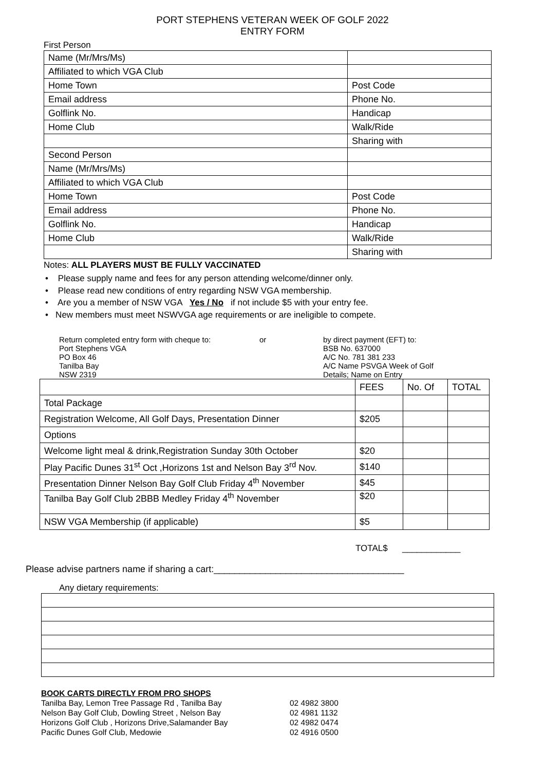PORT STEPHENS VETERAN WEEK OF GOLF 2022
ENTRY FORM
First Person
| Name (Mr/Mrs/Ms) | |
| Affiliated to which VGA Club | |
| Home Town | Post Code |
| Email address | Phone No. |
| Golflink No. | Handicap |
| Home Club | Walk/Ride |
| | Sharing with |
| Second Person | |
| Name (Mr/Mrs/Ms) | |
| Affiliated to which VGA Club | |
| Home Town | Post Code |
| Email address | Phone No. |
| Golflink No. | Handicap |
| Home Club | Walk/Ride |
| | Sharing with |
Notes: ALL PLAYERS MUST BE FULLY VACCINATED
• Please supply name and fees for any person attending welcome/dinner only.
• Please read new conditions of entry regarding NSW VGA membership.
• Are you a member of NSW VGA Yes / No if not include $5 with your entry fee.
• New members must meet NSWVGA age requirements or are ineligible to compete.
Return completed entry form with cheque to:
Port Stephens VGA
PO Box 46
Tanilba Bay
NSW 2319
or by direct payment (EFT) to:
BSB No. 637000
A/C No. 781 381 233
A/C Name PSVGA Week of Golf
Details; Name on Entry
| | FEES | No. Of | TOTAL |
| Total Package | | | |
| Registration Welcome, All Golf Days, Presentation Dinner | $205 | | |
| Options | | | |
| Welcome light meal & drink,Registration Sunday 30th October | $20 | | |
| Play Pacific Dunes 31<sup>st</sup> Oct ,Horizons 1st and Nelson Bay 3<sup>rd</sup> Nov. | $140 | | |
| Presentation Dinner Nelson Bay Golf Club Friday 4<sup>th</sup> November | $45 | | |
| Tanilba Bay Golf Club 2BBB Medley Friday 4<sup>th</sup> November | $20 | | |
| NSW VGA Membership (if applicable) | $5 | | |
TOTAL$ ____________
Please advise partners name if sharing a cart:_____________________________________
Any dietary requirements:
BOOK CARTS DIRECTLY FROM PRO SHOPS
Tanilba Bay, Lemon Tree Passage Rd , Tanilba Bay 02 4982 3800
Nelson Bay Golf Club, Dowling Street , Nelson Bay 02 4981 1132
Horizons Golf Club , Horizons Drive,Salamander Bay 02 4982 0474
Pacific Dunes Golf Club, Medowie 02 4916 0500